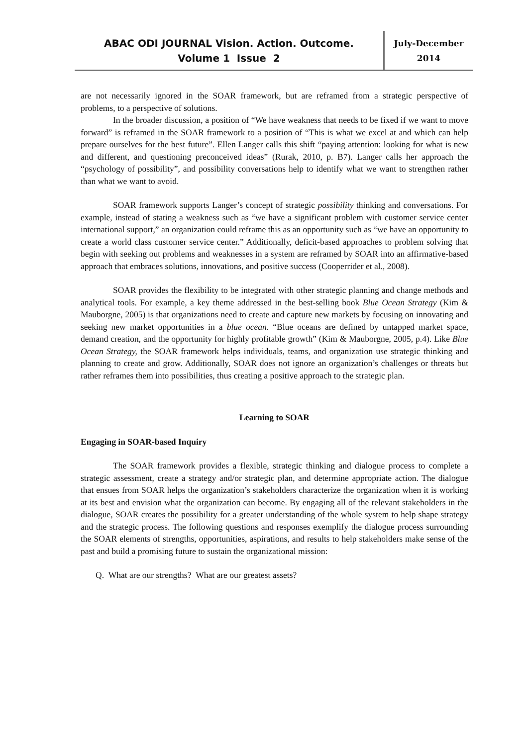ABAC ODI JOURNAL Vision. Action. Outcome.
Volume 1 Issue 2
July-December
2014
are not necessarily ignored in the SOAR framework, but are reframed from a strategic perspective of problems, to a perspective of solutions.
In the broader discussion, a position of “We have weakness that needs to be fixed if we want to move forward” is reframed in the SOAR framework to a position of “This is what we excel at and which can help prepare ourselves for the best future”. Ellen Langer calls this shift “paying attention: looking for what is new and different, and questioning preconceived ideas” (Rurak, 2010, p. B7). Langer calls her approach the “psychology of possibility”, and possibility conversations help to identify what we want to strengthen rather than what we want to avoid.
SOAR framework supports Langer’s concept of strategic possibility thinking and conversations. For example, instead of stating a weakness such as “we have a significant problem with customer service center international support,” an organization could reframe this as an opportunity such as “we have an opportunity to create a world class customer service center.” Additionally, deficit-based approaches to problem solving that begin with seeking out problems and weaknesses in a system are reframed by SOAR into an affirmative-based approach that embraces solutions, innovations, and positive success (Cooperrider et al., 2008).
SOAR provides the flexibility to be integrated with other strategic planning and change methods and analytical tools. For example, a key theme addressed in the best-selling book Blue Ocean Strategy (Kim & Mauborgne, 2005) is that organizations need to create and capture new markets by focusing on innovating and seeking new market opportunities in a blue ocean. “Blue oceans are defined by untapped market space, demand creation, and the opportunity for highly profitable growth” (Kim & Mauborgne, 2005, p.4). Like Blue Ocean Strategy, the SOAR framework helps individuals, teams, and organization use strategic thinking and planning to create and grow. Additionally, SOAR does not ignore an organization’s challenges or threats but rather reframes them into possibilities, thus creating a positive approach to the strategic plan.
Learning to SOAR
Engaging in SOAR-based Inquiry
The SOAR framework provides a flexible, strategic thinking and dialogue process to complete a strategic assessment, create a strategy and/or strategic plan, and determine appropriate action. The dialogue that ensues from SOAR helps the organization’s stakeholders characterize the organization when it is working at its best and envision what the organization can become. By engaging all of the relevant stakeholders in the dialogue, SOAR creates the possibility for a greater understanding of the whole system to help shape strategy and the strategic process. The following questions and responses exemplify the dialogue process surrounding the SOAR elements of strengths, opportunities, aspirations, and results to help stakeholders make sense of the past and build a promising future to sustain the organizational mission:
Q. What are our strengths? What are our greatest assets?